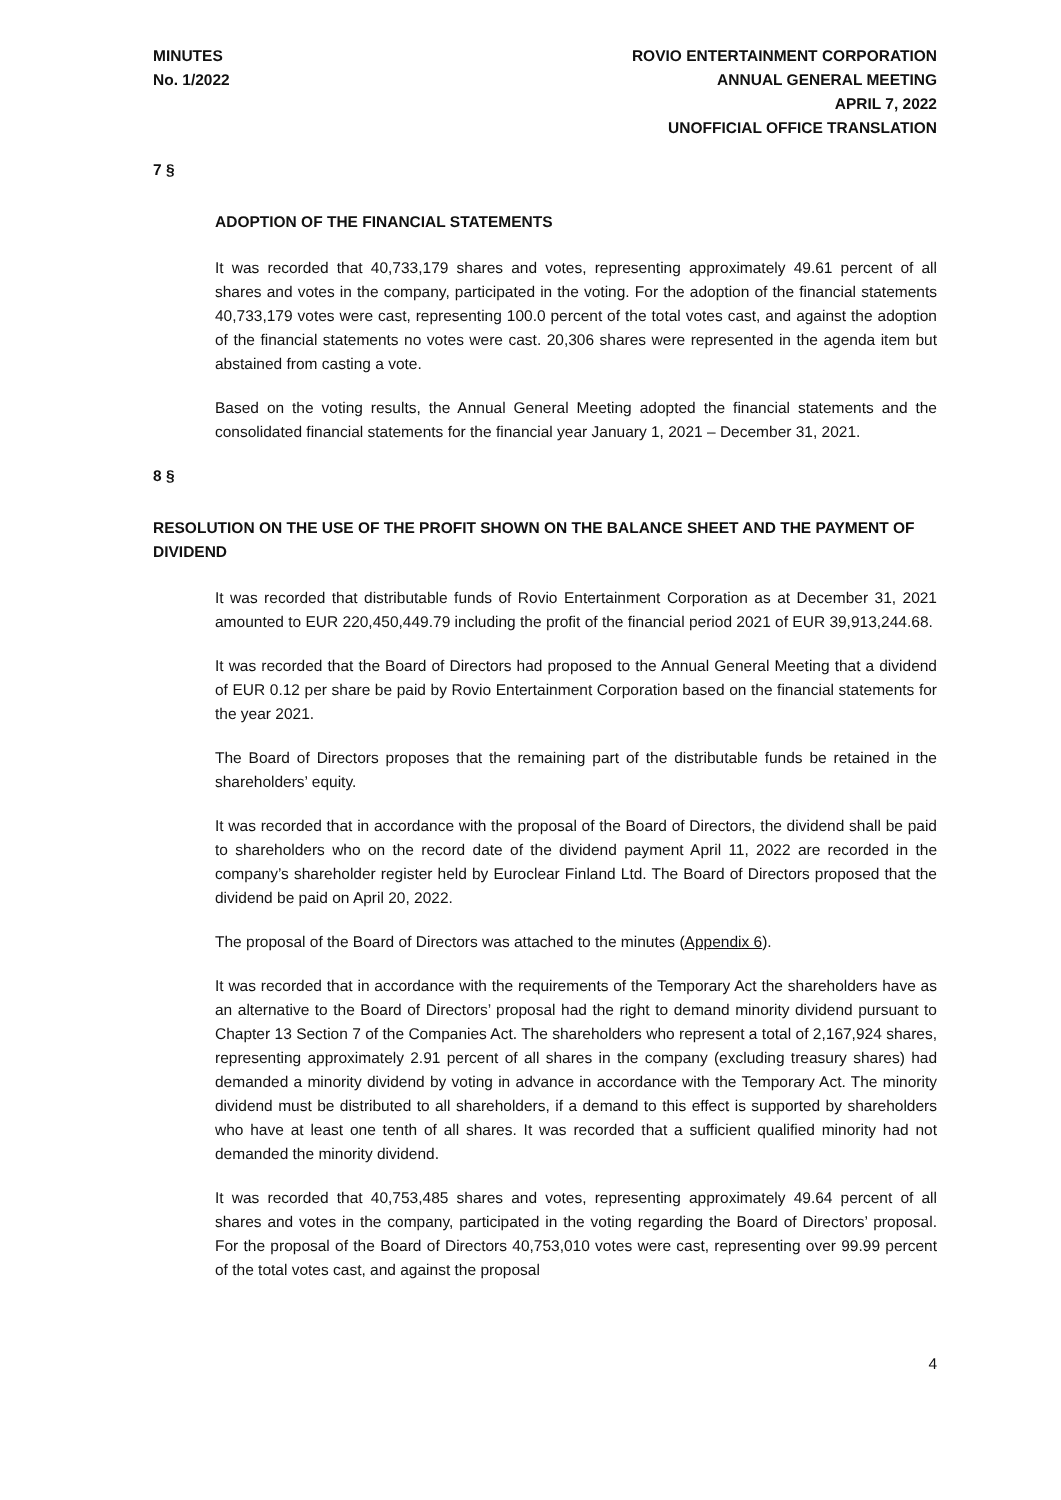MINUTES
No. 1/2022
ROVIO ENTERTAINMENT CORPORATION
ANNUAL GENERAL MEETING
APRIL 7, 2022
UNOFFICIAL OFFICE TRANSLATION
7 §
ADOPTION OF THE FINANCIAL STATEMENTS
It was recorded that 40,733,179 shares and votes, representing approximately 49.61 percent of all shares and votes in the company, participated in the voting. For the adoption of the financial statements 40,733,179 votes were cast, representing 100.0 percent of the total votes cast, and against the adoption of the financial statements no votes were cast. 20,306 shares were represented in the agenda item but abstained from casting a vote.
Based on the voting results, the Annual General Meeting adopted the financial statements and the consolidated financial statements for the financial year January 1, 2021 – December 31, 2021.
8 §
RESOLUTION ON THE USE OF THE PROFIT SHOWN ON THE BALANCE SHEET AND THE PAYMENT OF DIVIDEND
It was recorded that distributable funds of Rovio Entertainment Corporation as at December 31, 2021 amounted to EUR 220,450,449.79 including the profit of the financial period 2021 of EUR 39,913,244.68.
It was recorded that the Board of Directors had proposed to the Annual General Meeting that a dividend of EUR 0.12 per share be paid by Rovio Entertainment Corporation based on the financial statements for the year 2021.
The Board of Directors proposes that the remaining part of the distributable funds be retained in the shareholders’ equity.
It was recorded that in accordance with the proposal of the Board of Directors, the dividend shall be paid to shareholders who on the record date of the dividend payment April 11, 2022 are recorded in the company’s shareholder register held by Euroclear Finland Ltd. The Board of Directors proposed that the dividend be paid on April 20, 2022.
The proposal of the Board of Directors was attached to the minutes (Appendix 6).
It was recorded that in accordance with the requirements of the Temporary Act the shareholders have as an alternative to the Board of Directors’ proposal had the right to demand minority dividend pursuant to Chapter 13 Section 7 of the Companies Act. The shareholders who represent a total of 2,167,924 shares, representing approximately 2.91 percent of all shares in the company (excluding treasury shares) had demanded a minority dividend by voting in advance in accordance with the Temporary Act. The minority dividend must be distributed to all shareholders, if a demand to this effect is supported by shareholders who have at least one tenth of all shares. It was recorded that a sufficient qualified minority had not demanded the minority dividend.
It was recorded that 40,753,485 shares and votes, representing approximately 49.64 percent of all shares and votes in the company, participated in the voting regarding the Board of Directors’ proposal. For the proposal of the Board of Directors 40,753,010 votes were cast, representing over 99.99 percent of the total votes cast, and against the proposal
4